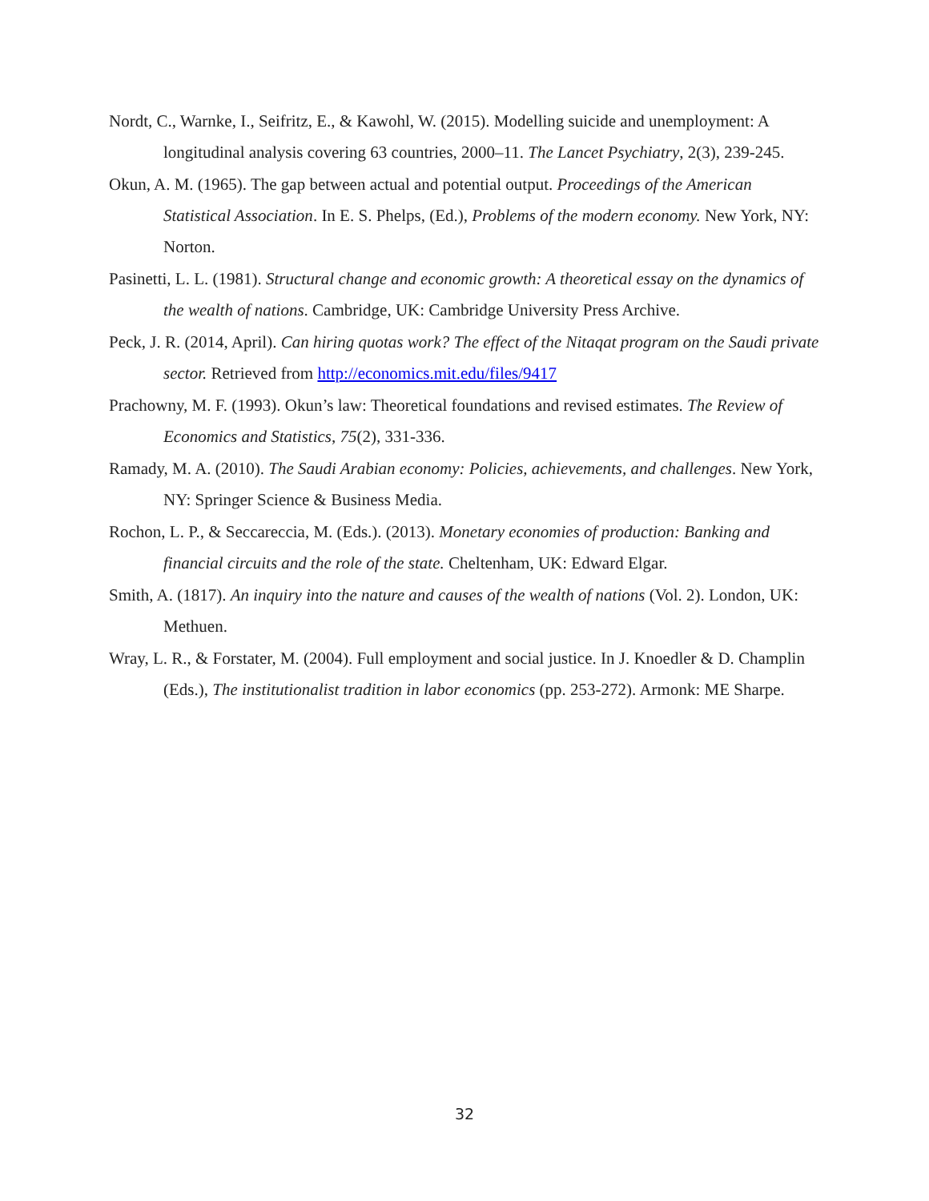Nordt, C., Warnke, I., Seifritz, E., & Kawohl, W. (2015). Modelling suicide and unemployment: A longitudinal analysis covering 63 countries, 2000–11. The Lancet Psychiatry, 2(3), 239-245.
Okun, A. M. (1965). The gap between actual and potential output. Proceedings of the American Statistical Association. In E. S. Phelps, (Ed.), Problems of the modern economy. New York, NY: Norton.
Pasinetti, L. L. (1981). Structural change and economic growth: A theoretical essay on the dynamics of the wealth of nations. Cambridge, UK: Cambridge University Press Archive.
Peck, J. R. (2014, April). Can hiring quotas work? The effect of the Nitaqat program on the Saudi private sector. Retrieved from http://economics.mit.edu/files/9417
Prachowny, M. F. (1993). Okun’s law: Theoretical foundations and revised estimates. The Review of Economics and Statistics, 75(2), 331-336.
Ramady, M. A. (2010). The Saudi Arabian economy: Policies, achievements, and challenges. New York, NY: Springer Science & Business Media.
Rochon, L. P., & Seccareccia, M. (Eds.). (2013). Monetary economies of production: Banking and financial circuits and the role of the state. Cheltenham, UK: Edward Elgar.
Smith, A. (1817). An inquiry into the nature and causes of the wealth of nations (Vol. 2). London, UK: Methuen.
Wray, L. R., & Forstater, M. (2004). Full employment and social justice. In J. Knoedler & D. Champlin (Eds.), The institutionalist tradition in labor economics (pp. 253-272). Armonk: ME Sharpe.
32